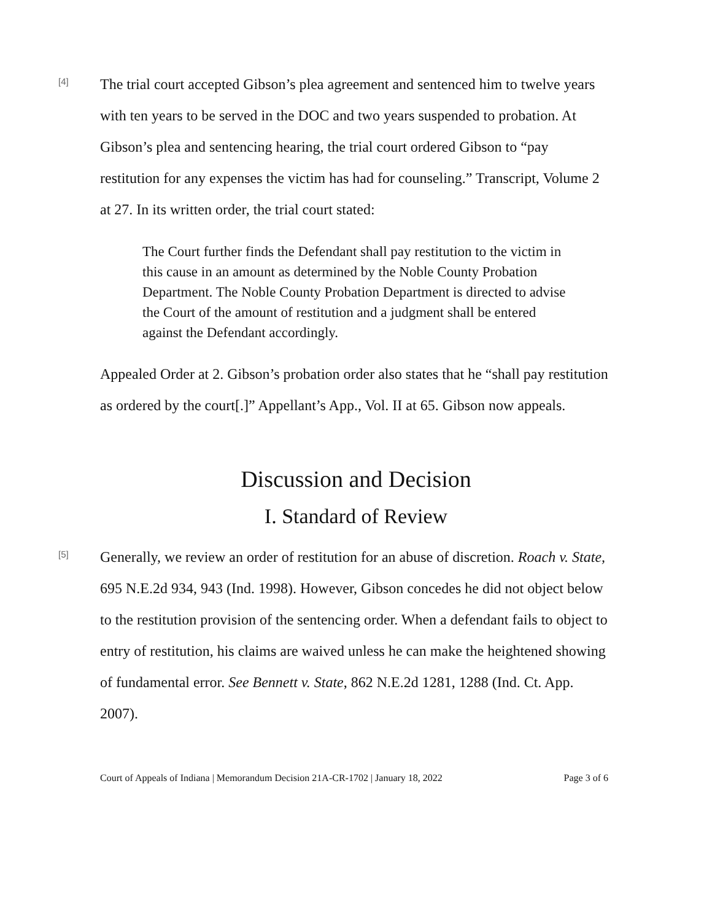[4]
The trial court accepted Gibson’s plea agreement and sentenced him to twelve years with ten years to be served in the DOC and two years suspended to probation. At Gibson’s plea and sentencing hearing, the trial court ordered Gibson to “pay restitution for any expenses the victim has had for counseling.” Transcript, Volume 2 at 27. In its written order, the trial court stated:
The Court further finds the Defendant shall pay restitution to the victim in this cause in an amount as determined by the Noble County Probation Department. The Noble County Probation Department is directed to advise the Court of the amount of restitution and a judgment shall be entered against the Defendant accordingly.
Appealed Order at 2. Gibson’s probation order also states that he “shall pay restitution as ordered by the court[.]” Appellant’s App., Vol. II at 65. Gibson now appeals.
Discussion and Decision
I. Standard of Review
[5]
Generally, we review an order of restitution for an abuse of discretion. Roach v. State, 695 N.E.2d 934, 943 (Ind. 1998). However, Gibson concedes he did not object below to the restitution provision of the sentencing order. When a defendant fails to object to entry of restitution, his claims are waived unless he can make the heightened showing of fundamental error. See Bennett v. State, 862 N.E.2d 1281, 1288 (Ind. Ct. App. 2007).
Court of Appeals of Indiana | Memorandum Decision 21A-CR-1702 | January 18, 2022 Page 3 of 6